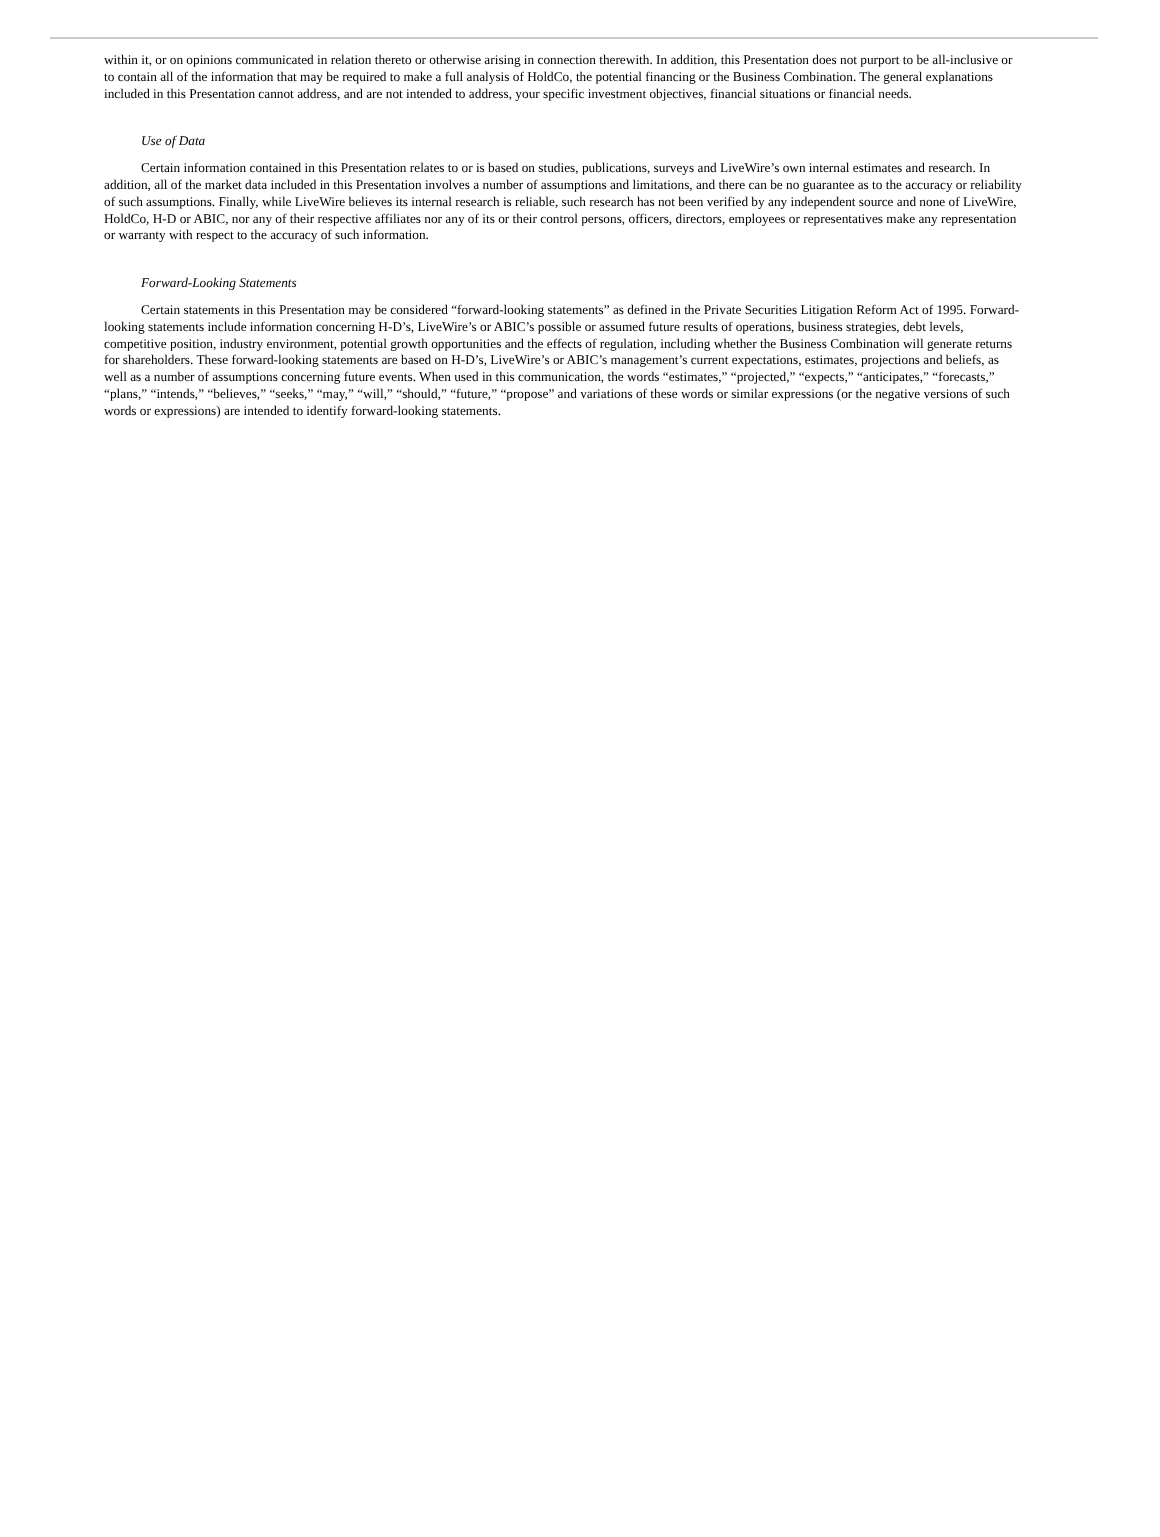within it, or on opinions communicated in relation thereto or otherwise arising in connection therewith. In addition, this Presentation does not purport to be all-inclusive or to contain all of the information that may be required to make a full analysis of HoldCo, the potential financing or the Business Combination. The general explanations included in this Presentation cannot address, and are not intended to address, your specific investment objectives, financial situations or financial needs.
Use of Data
Certain information contained in this Presentation relates to or is based on studies, publications, surveys and LiveWire’s own internal estimates and research. In addition, all of the market data included in this Presentation involves a number of assumptions and limitations, and there can be no guarantee as to the accuracy or reliability of such assumptions. Finally, while LiveWire believes its internal research is reliable, such research has not been verified by any independent source and none of LiveWire, HoldCo, H-D or ABIC, nor any of their respective affiliates nor any of its or their control persons, officers, directors, employees or representatives make any representation or warranty with respect to the accuracy of such information.
Forward-Looking Statements
Certain statements in this Presentation may be considered “forward-looking statements” as defined in the Private Securities Litigation Reform Act of 1995. Forward-looking statements include information concerning H-D’s, LiveWire’s or ABIC’s possible or assumed future results of operations, business strategies, debt levels, competitive position, industry environment, potential growth opportunities and the effects of regulation, including whether the Business Combination will generate returns for shareholders. These forward-looking statements are based on H-D’s, LiveWire’s or ABIC’s management’s current expectations, estimates, projections and beliefs, as well as a number of assumptions concerning future events. When used in this communication, the words “estimates,” “projected,” “expects,” “anticipates,” “forecasts,” “plans,” “intends,” “believes,” “seeks,” “may,” “will,” “should,” “future,” “propose” and variations of these words or similar expressions (or the negative versions of such words or expressions) are intended to identify forward-looking statements.